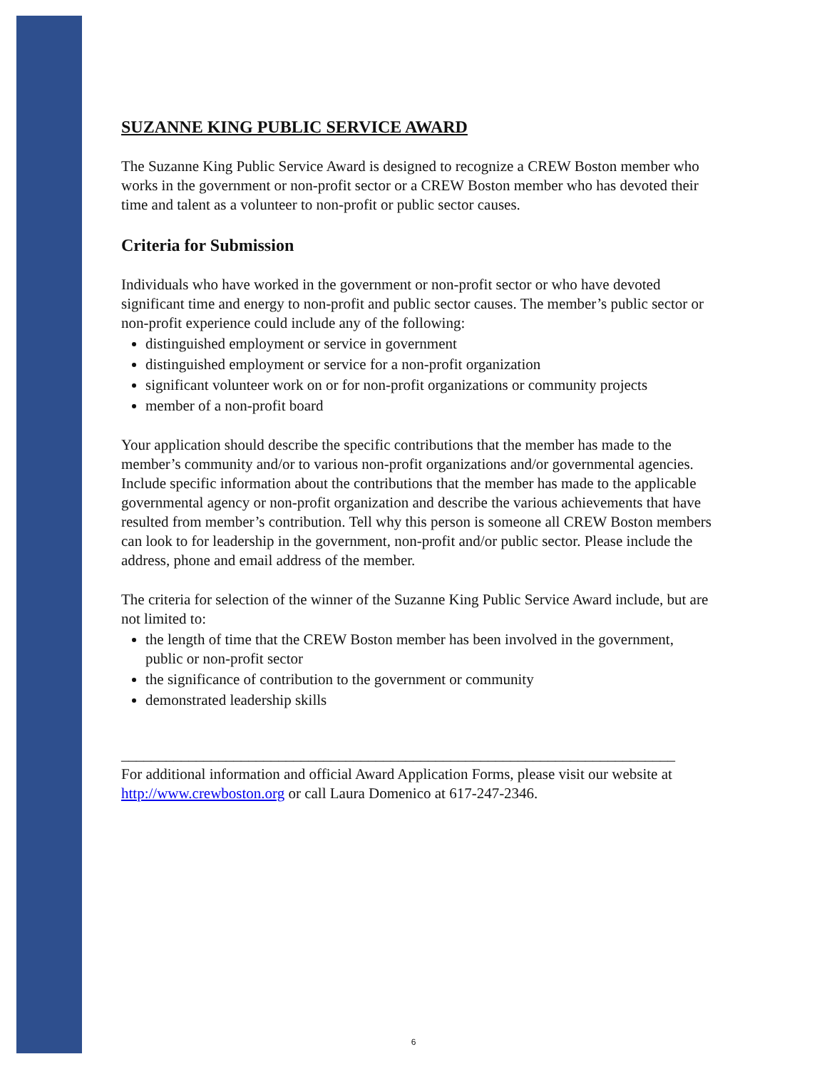SUZANNE KING PUBLIC SERVICE AWARD
The Suzanne King Public Service Award is designed to recognize a CREW Boston member who works in the government or non-profit sector or a CREW Boston member who has devoted their time and talent as a volunteer to non-profit or public sector causes.
Criteria for Submission
Individuals who have worked in the government or non-profit sector or who have devoted significant time and energy to non-profit and public sector causes. The member’s public sector or non-profit experience could include any of the following:
distinguished employment or service in government
distinguished employment or service for a non-profit organization
significant volunteer work on or for non-profit organizations or community projects
member of a non-profit board
Your application should describe the specific contributions that the member has made to the member’s community and/or to various non-profit organizations and/or governmental agencies. Include specific information about the contributions that the member has made to the applicable governmental agency or non-profit organization and describe the various achievements that have resulted from member’s contribution. Tell why this person is someone all CREW Boston members can look to for leadership in the government, non-profit and/or public sector. Please include the address, phone and email address of the member.
The criteria for selection of the winner of the Suzanne King Public Service Award include, but are not limited to:
the length of time that the CREW Boston member has been involved in the government, public or non-profit sector
the significance of contribution to the government or community
demonstrated leadership skills
__________________________________________________________________________
For additional information and official Award Application Forms, please visit our website at http://www.crewboston.org or call Laura Domenico at 617-247-2346.
6